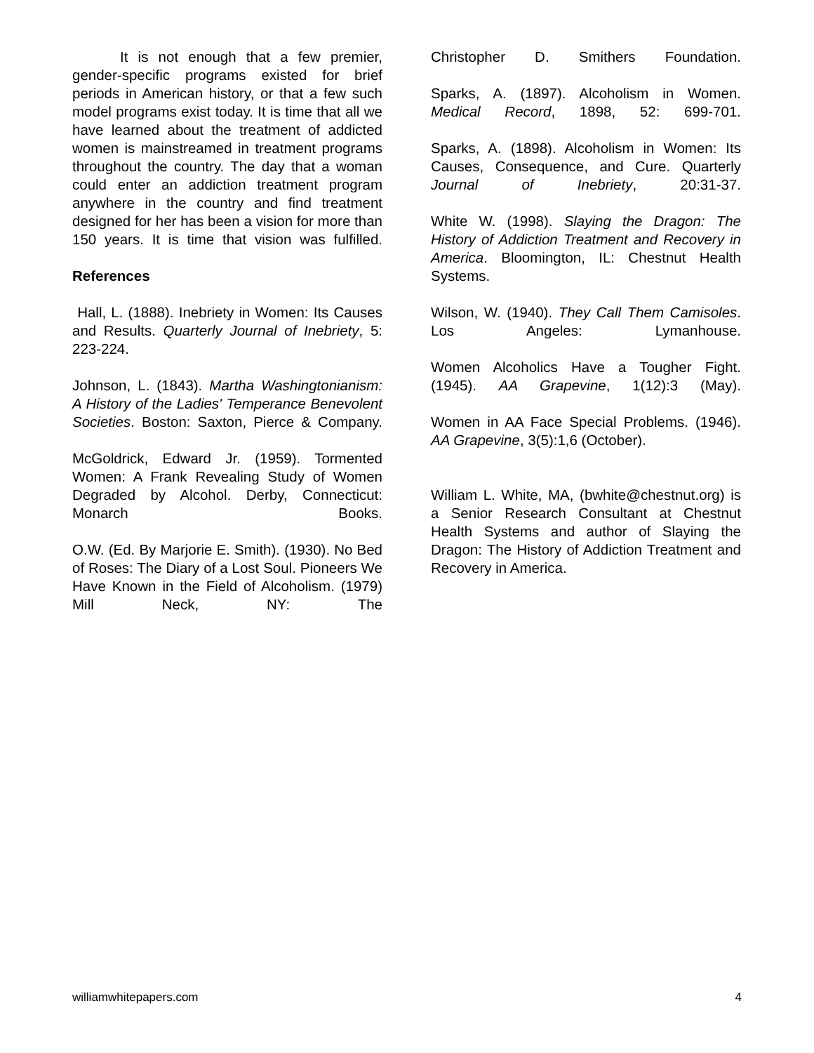It is not enough that a few premier, gender-specific programs existed for brief periods in American history, or that a few such model programs exist today. It is time that all we have learned about the treatment of addicted women is mainstreamed in treatment programs throughout the country. The day that a woman could enter an addiction treatment program anywhere in the country and find treatment designed for her has been a vision for more than 150 years. It is time that vision was fulfilled.
References
Hall, L. (1888). Inebriety in Women: Its Causes and Results. Quarterly Journal of Inebriety, 5: 223-224.
Johnson, L. (1843). Martha Washingtonianism: A History of the Ladies' Temperance Benevolent Societies. Boston: Saxton, Pierce & Company.
McGoldrick, Edward Jr. (1959). Tormented Women: A Frank Revealing Study of Women Degraded by Alcohol. Derby, Connecticut: Monarch Books.
O.W. (Ed. By Marjorie E. Smith). (1930). No Bed of Roses: The Diary of a Lost Soul. Pioneers We Have Known in the Field of Alcoholism. (1979) Mill Neck, NY: The
Christopher D. Smithers Foundation.
Sparks, A. (1897). Alcoholism in Women. Medical Record, 1898, 52: 699-701.
Sparks, A. (1898). Alcoholism in Women: Its Causes, Consequence, and Cure. Quarterly Journal of Inebriety, 20:31-37.
White W. (1998). Slaying the Dragon: The History of Addiction Treatment and Recovery in America. Bloomington, IL: Chestnut Health Systems.
Wilson, W. (1940). They Call Them Camisoles. Los Angeles: Lymanhouse.
Women Alcoholics Have a Tougher Fight. (1945). AA Grapevine, 1(12):3 (May).
Women in AA Face Special Problems. (1946). AA Grapevine, 3(5):1,6 (October).
William L. White, MA, (bwhite@chestnut.org) is a Senior Research Consultant at Chestnut Health Systems and author of Slaying the Dragon: The History of Addiction Treatment and Recovery in America.
williamwhitepapers.com 4